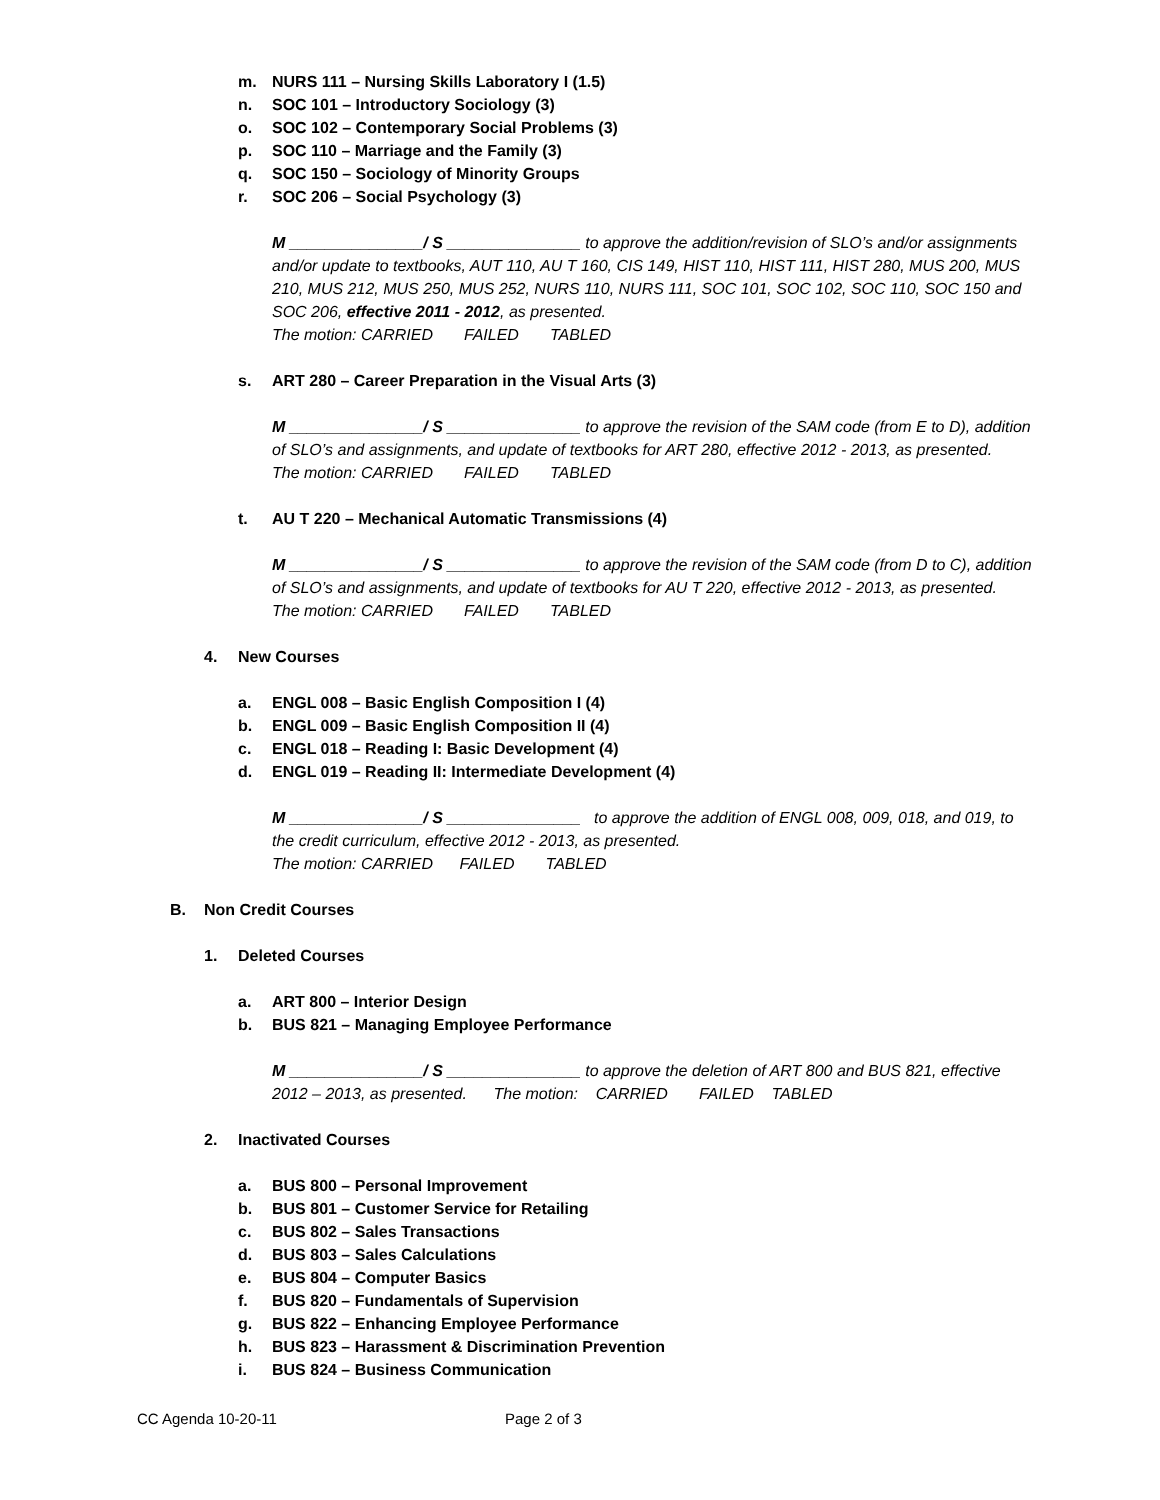m. NURS 111 – Nursing Skills Laboratory I (1.5)
n. SOC 101 – Introductory Sociology (3)
o. SOC 102 – Contemporary Social Problems (3)
p. SOC 110 – Marriage and the Family (3)
q. SOC 150 – Sociology of Minority Groups
r. SOC 206 – Social Psychology (3)
M _______________/ S _______________ to approve the addition/revision of SLO’s and/or assignments and/or update to textbooks, AUT 110, AU T 160, CIS 149, HIST 110, HIST 111, HIST 280, MUS 200, MUS 210, MUS 212, MUS 250, MUS 252, NURS 110, NURS 111, SOC 101, SOC 102, SOC 110, SOC 150 and SOC 206, effective 2011 - 2012, as presented.
The motion: CARRIED FAILED TABLED
s. ART 280 – Career Preparation in the Visual Arts (3)
M _______________/ S _______________ to approve the revision of the SAM code (from E to D), addition of SLO’s and assignments, and update of textbooks for ART 280, effective 2012 - 2013, as presented. The motion: CARRIED FAILED TABLED
t. AU T 220 – Mechanical Automatic Transmissions (4)
M _______________/ S _______________ to approve the revision of the SAM code (from D to C), addition of SLO’s and assignments, and update of textbooks for AU T 220, effective 2012 - 2013, as presented. The motion: CARRIED FAILED TABLED
4. New Courses
a. ENGL 008 – Basic English Composition I (4)
b. ENGL 009 – Basic English Composition II (4)
c. ENGL 018 – Reading I: Basic Development (4)
d. ENGL 019 – Reading II: Intermediate Development (4)
M _______________/ S _______________ to approve the addition of ENGL 008, 009, 018, and 019, to the credit curriculum, effective 2012 - 2013, as presented.
The motion: CARRIED FAILED TABLED
B. Non Credit Courses
1. Deleted Courses
a. ART 800 – Interior Design
b. BUS 821 – Managing Employee Performance
M _______________/ S _______________ to approve the deletion of ART 800 and BUS 821, effective 2012 – 2013, as presented. The motion: CARRIED FAILED TABLED
2. Inactivated Courses
a. BUS 800 – Personal Improvement
b. BUS 801 – Customer Service for Retailing
c. BUS 802 – Sales Transactions
d. BUS 803 – Sales Calculations
e. BUS 804 – Computer Basics
f. BUS 820 – Fundamentals of Supervision
g. BUS 822 – Enhancing Employee Performance
h. BUS 823 – Harassment & Discrimination Prevention
i. BUS 824 – Business Communication
CC Agenda 10-20-11 Page 2 of 3